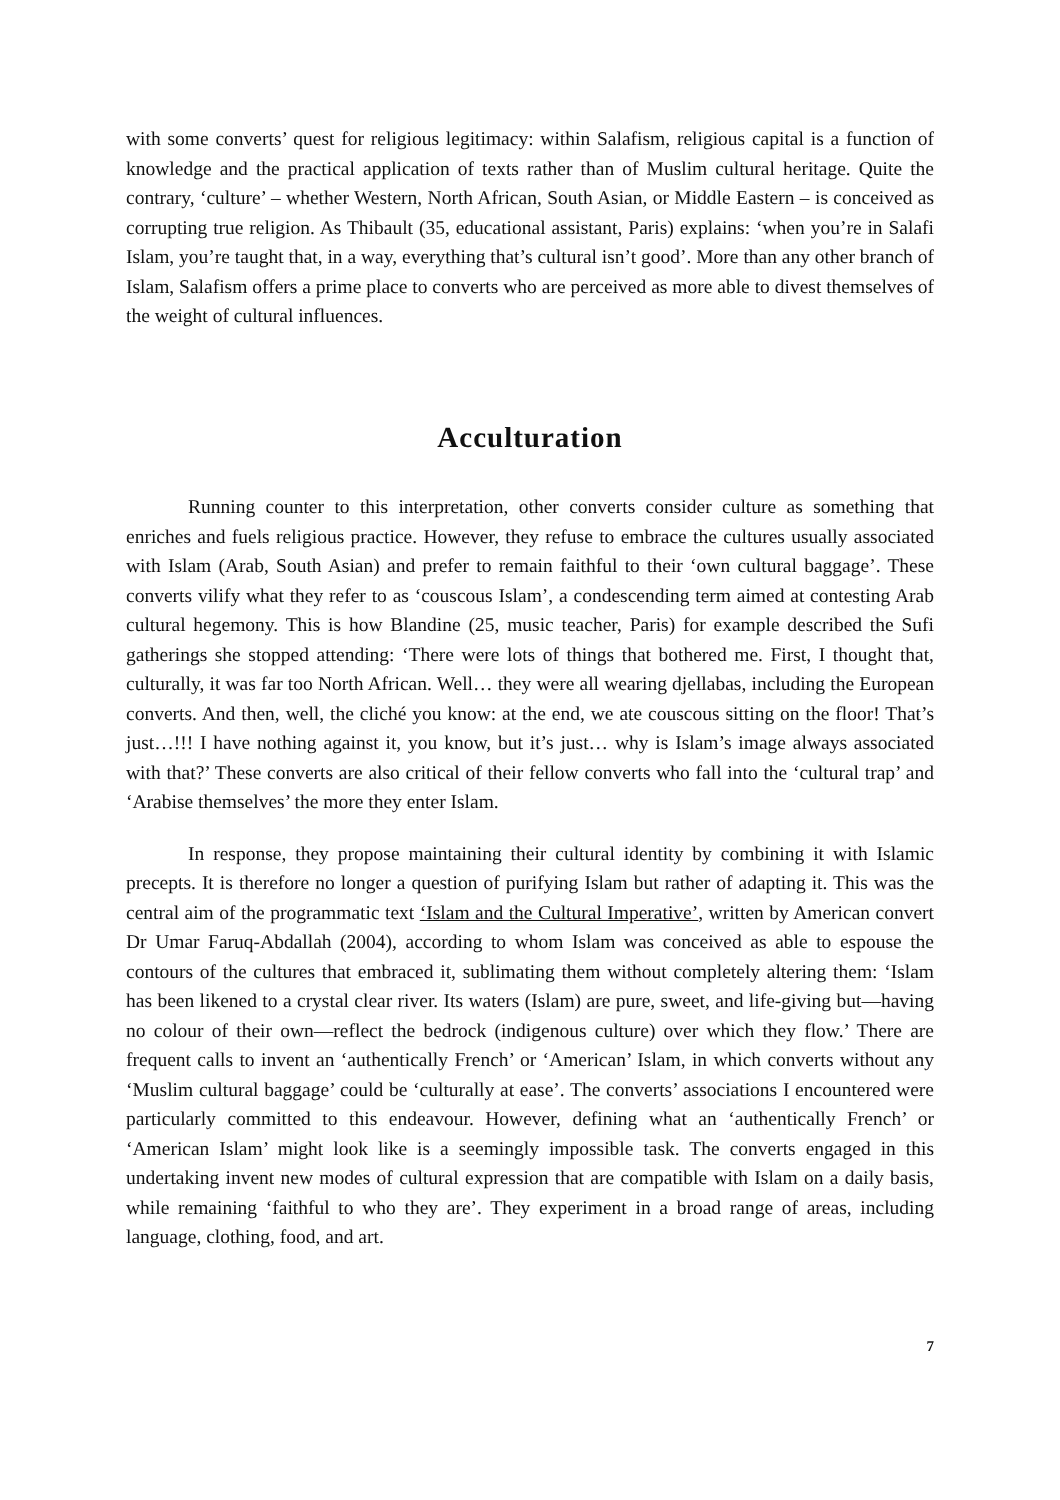with some converts’ quest for religious legitimacy: within Salafism, religious capital is a function of knowledge and the practical application of texts rather than of Muslim cultural heritage. Quite the contrary, ‘culture’ – whether Western, North African, South Asian, or Middle Eastern – is conceived as corrupting true religion. As Thibault (35, educational assistant, Paris) explains: ‘when you’re in Salafi Islam, you’re taught that, in a way, everything that’s cultural isn’t good’. More than any other branch of Islam, Salafism offers a prime place to converts who are perceived as more able to divest themselves of the weight of cultural influences.
Acculturation
Running counter to this interpretation, other converts consider culture as something that enriches and fuels religious practice. However, they refuse to embrace the cultures usually associated with Islam (Arab, South Asian) and prefer to remain faithful to their ‘own cultural baggage’. These converts vilify what they refer to as ‘couscous Islam’, a condescending term aimed at contesting Arab cultural hegemony. This is how Blandine (25, music teacher, Paris) for example described the Sufi gatherings she stopped attending: ‘There were lots of things that bothered me. First, I thought that, culturally, it was far too North African. Well… they were all wearing djellabas, including the European converts. And then, well, the cliché you know: at the end, we ate couscous sitting on the floor! That’s just…!!! I have nothing against it, you know, but it’s just… why is Islam’s image always associated with that?’ These converts are also critical of their fellow converts who fall into the ‘cultural trap’ and ‘Arabise themselves’ the more they enter Islam.
In response, they propose maintaining their cultural identity by combining it with Islamic precepts. It is therefore no longer a question of purifying Islam but rather of adapting it. This was the central aim of the programmatic text ‘Islam and the Cultural Imperative’, written by American convert Dr Umar Faruq-Abdallah (2004), according to whom Islam was conceived as able to espouse the contours of the cultures that embraced it, sublimating them without completely altering them: ‘Islam has been likened to a crystal clear river. Its waters (Islam) are pure, sweet, and life-giving but—having no colour of their own—reflect the bedrock (indigenous culture) over which they flow.’ There are frequent calls to invent an ‘authentically French’ or ‘American’ Islam, in which converts without any ‘Muslim cultural baggage’ could be ‘culturally at ease’. The converts’ associations I encountered were particularly committed to this endeavour. However, defining what an ‘authentically French’ or ‘American Islam’ might look like is a seemingly impossible task. The converts engaged in this undertaking invent new modes of cultural expression that are compatible with Islam on a daily basis, while remaining ‘faithful to who they are’. They experiment in a broad range of areas, including language, clothing, food, and art.
7